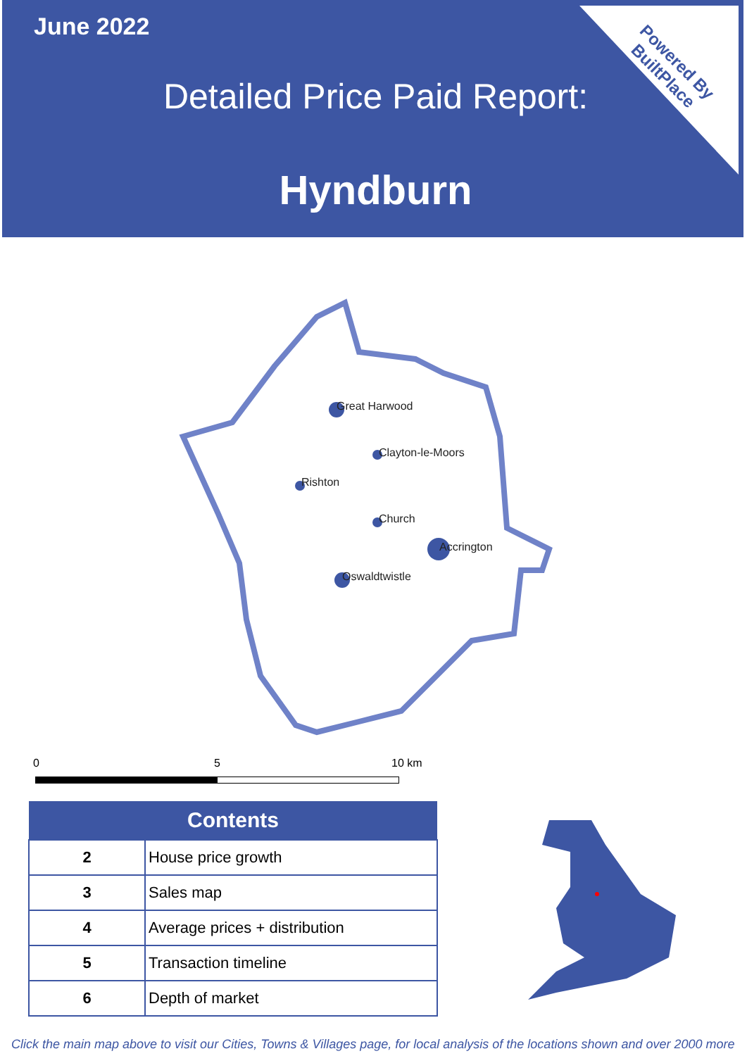June 2022
Detailed Price Paid Report:
Hyndburn
Powered By
BuiltPlace
Great Harwood
Clayton-le-Moors
Rishton
Church
Accrington
Oswaldtwistle
0 5 10 km
| Contents | |
| --- | --- |
| 2 | House price growth |
| 3 | Sales map |
| 4 | Average prices + distribution |
| 5 | Transaction timeline |
| 6 | Depth of market |
Click the main map above to visit our Cities, Towns & Villages page, for local analysis of the locations shown and over 2000 more